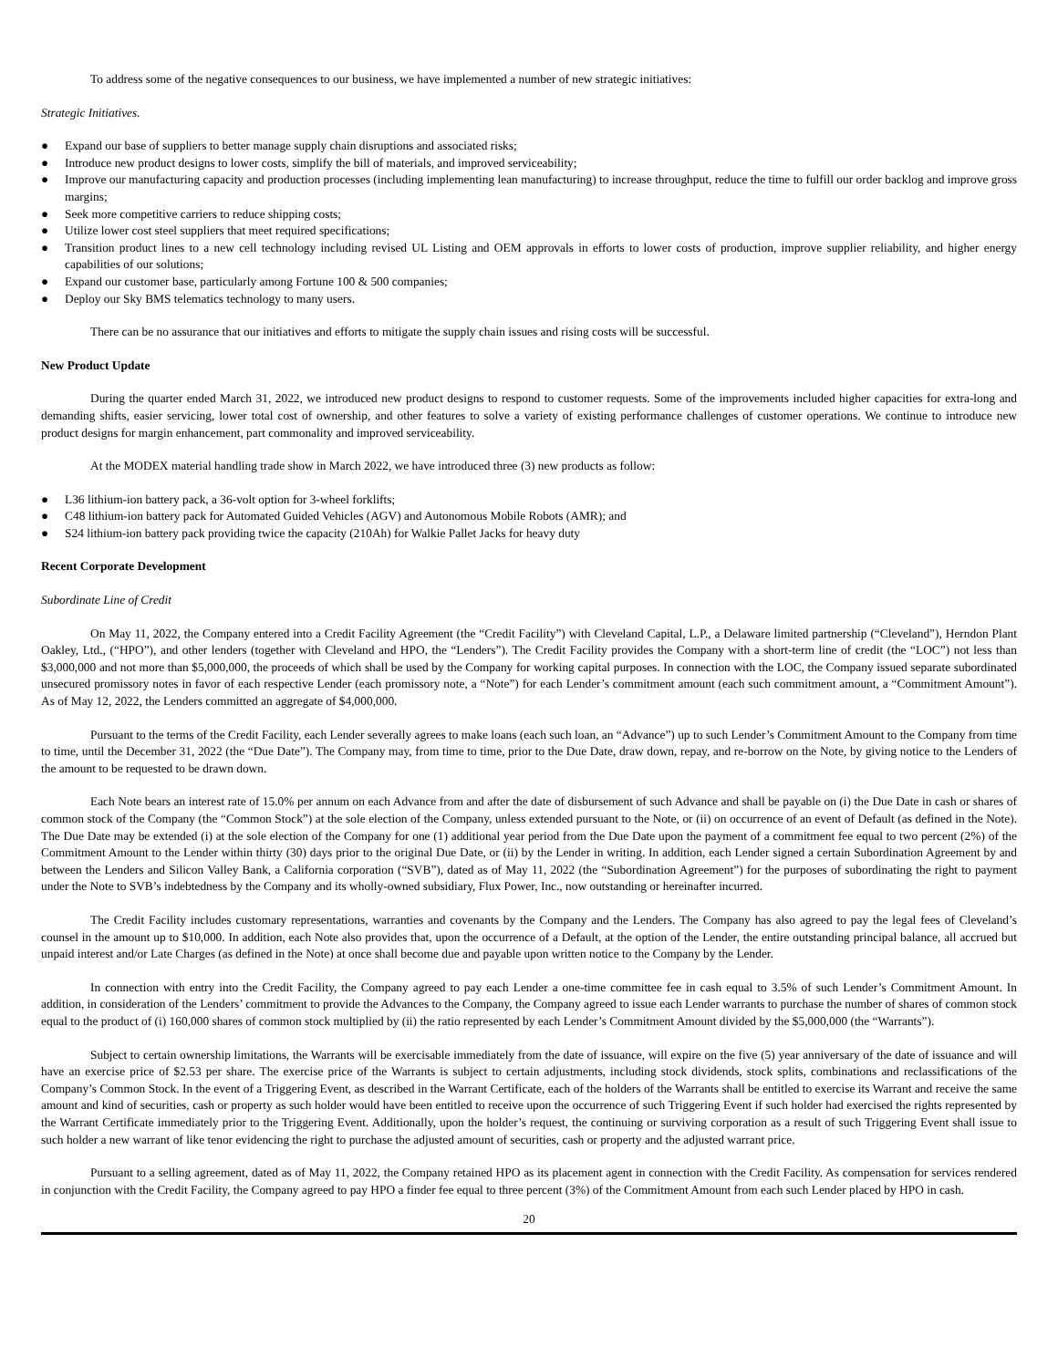To address some of the negative consequences to our business, we have implemented a number of new strategic initiatives:
Strategic Initiatives.
● Expand our base of suppliers to better manage supply chain disruptions and associated risks;
● Introduce new product designs to lower costs, simplify the bill of materials, and improved serviceability;
● Improve our manufacturing capacity and production processes (including implementing lean manufacturing) to increase throughput, reduce the time to fulfill our order backlog and improve gross margins;
● Seek more competitive carriers to reduce shipping costs;
● Utilize lower cost steel suppliers that meet required specifications;
● Transition product lines to a new cell technology including revised UL Listing and OEM approvals in efforts to lower costs of production, improve supplier reliability, and higher energy capabilities of our solutions;
● Expand our customer base, particularly among Fortune 100 & 500 companies;
● Deploy our Sky BMS telematics technology to many users.
There can be no assurance that our initiatives and efforts to mitigate the supply chain issues and rising costs will be successful.
New Product Update
During the quarter ended March 31, 2022, we introduced new product designs to respond to customer requests. Some of the improvements included higher capacities for extra-long and demanding shifts, easier servicing, lower total cost of ownership, and other features to solve a variety of existing performance challenges of customer operations. We continue to introduce new product designs for margin enhancement, part commonality and improved serviceability.
At the MODEX material handling trade show in March 2022, we have introduced three (3) new products as follow:
● L36 lithium-ion battery pack, a 36-volt option for 3-wheel forklifts;
● C48 lithium-ion battery pack for Automated Guided Vehicles (AGV) and Autonomous Mobile Robots (AMR); and
● S24 lithium-ion battery pack providing twice the capacity (210Ah) for Walkie Pallet Jacks for heavy duty
Recent Corporate Development
Subordinate Line of Credit
On May 11, 2022, the Company entered into a Credit Facility Agreement (the “Credit Facility”) with Cleveland Capital, L.P., a Delaware limited partnership (“Cleveland”), Herndon Plant Oakley, Ltd., (“HPO”), and other lenders (together with Cleveland and HPO, the “Lenders”). The Credit Facility provides the Company with a short-term line of credit (the “LOC”) not less than $3,000,000 and not more than $5,000,000, the proceeds of which shall be used by the Company for working capital purposes. In connection with the LOC, the Company issued separate subordinated unsecured promissory notes in favor of each respective Lender (each promissory note, a “Note”) for each Lender’s commitment amount (each such commitment amount, a “Commitment Amount”). As of May 12, 2022, the Lenders committed an aggregate of $4,000,000.
Pursuant to the terms of the Credit Facility, each Lender severally agrees to make loans (each such loan, an “Advance”) up to such Lender’s Commitment Amount to the Company from time to time, until the December 31, 2022 (the “Due Date”). The Company may, from time to time, prior to the Due Date, draw down, repay, and re-borrow on the Note, by giving notice to the Lenders of the amount to be requested to be drawn down.
Each Note bears an interest rate of 15.0% per annum on each Advance from and after the date of disbursement of such Advance and shall be payable on (i) the Due Date in cash or shares of common stock of the Company (the “Common Stock”) at the sole election of the Company, unless extended pursuant to the Note, or (ii) on occurrence of an event of Default (as defined in the Note). The Due Date may be extended (i) at the sole election of the Company for one (1) additional year period from the Due Date upon the payment of a commitment fee equal to two percent (2%) of the Commitment Amount to the Lender within thirty (30) days prior to the original Due Date, or (ii) by the Lender in writing. In addition, each Lender signed a certain Subordination Agreement by and between the Lenders and Silicon Valley Bank, a California corporation (“SVB”), dated as of May 11, 2022 (the “Subordination Agreement”) for the purposes of subordinating the right to payment under the Note to SVB’s indebtedness by the Company and its wholly-owned subsidiary, Flux Power, Inc., now outstanding or hereinafter incurred.
The Credit Facility includes customary representations, warranties and covenants by the Company and the Lenders. The Company has also agreed to pay the legal fees of Cleveland’s counsel in the amount up to $10,000. In addition, each Note also provides that, upon the occurrence of a Default, at the option of the Lender, the entire outstanding principal balance, all accrued but unpaid interest and/or Late Charges (as defined in the Note) at once shall become due and payable upon written notice to the Company by the Lender.
In connection with entry into the Credit Facility, the Company agreed to pay each Lender a one-time committee fee in cash equal to 3.5% of such Lender’s Commitment Amount. In addition, in consideration of the Lenders’ commitment to provide the Advances to the Company, the Company agreed to issue each Lender warrants to purchase the number of shares of common stock equal to the product of (i) 160,000 shares of common stock multiplied by (ii) the ratio represented by each Lender’s Commitment Amount divided by the $5,000,000 (the “Warrants”).
Subject to certain ownership limitations, the Warrants will be exercisable immediately from the date of issuance, will expire on the five (5) year anniversary of the date of issuance and will have an exercise price of $2.53 per share. The exercise price of the Warrants is subject to certain adjustments, including stock dividends, stock splits, combinations and reclassifications of the Company’s Common Stock. In the event of a Triggering Event, as described in the Warrant Certificate, each of the holders of the Warrants shall be entitled to exercise its Warrant and receive the same amount and kind of securities, cash or property as such holder would have been entitled to receive upon the occurrence of such Triggering Event if such holder had exercised the rights represented by the Warrant Certificate immediately prior to the Triggering Event. Additionally, upon the holder’s request, the continuing or surviving corporation as a result of such Triggering Event shall issue to such holder a new warrant of like tenor evidencing the right to purchase the adjusted amount of securities, cash or property and the adjusted warrant price.
Pursuant to a selling agreement, dated as of May 11, 2022, the Company retained HPO as its placement agent in connection with the Credit Facility. As compensation for services rendered in conjunction with the Credit Facility, the Company agreed to pay HPO a finder fee equal to three percent (3%) of the Commitment Amount from each such Lender placed by HPO in cash.
20